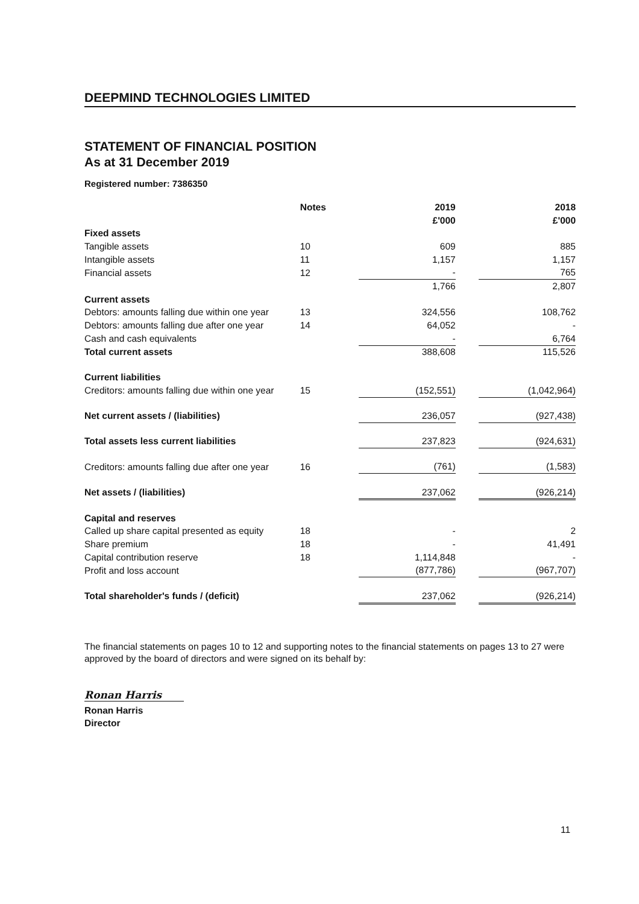DEEPMIND TECHNOLOGIES LIMITED
STATEMENT OF FINANCIAL POSITION
As at 31 December 2019
Registered number: 7386350
| | Notes | | 2019 | | 2018 |
| --- | --- | --- | --- | --- | --- |
| | | | £'000 | | £'000 |
| Fixed assets | | | | | |
| Tangible assets | 10 | | 609 | | 885 |
| Intangible assets | 11 | | 1,157 | | 1,157 |
| Financial assets | 12 | | - | | 765 |
| | | | 1,766 | | 2,807 |
| Current assets | | | | | |
| Debtors: amounts falling due within one year | 13 | | 324,556 | | 108,762 |
| Debtors: amounts falling due after one year | 14 | | 64,052 | | - |
| Cash and cash equivalents | | | - | | 6,764 |
| Total current assets | | | 388,608 | | 115,526 |
| Current liabilities | | | | | |
| Creditors: amounts falling due within one year | 15 | | (152,551) | | (1,042,964) |
| Net current assets / (liabilities) | | | 236,057 | | (927,438) |
| Total assets less current liabilities | | | 237,823 | | (924,631) |
| Creditors: amounts falling due after one year | 16 | | (761) | | (1,583) |
| Net assets / (liabilities) | | | 237,062 | | (926,214) |
| Capital and reserves | | | | | |
| Called up share capital presented as equity | 18 | | - | | 2 |
| Share premium | 18 | | - | | 41,491 |
| Capital contribution reserve | 18 | | 1,114,848 | | - |
| Profit and loss account | | | (877,786) | | (967,707) |
| Total shareholder's funds / (deficit) | | | 237,062 | | (926,214) |
The financial statements on pages 10 to 12 and supporting notes to the financial statements on pages 13 to 27 were approved by the board of directors and were signed on its behalf by:
Ronan Harris
Ronan Harris
Director
11